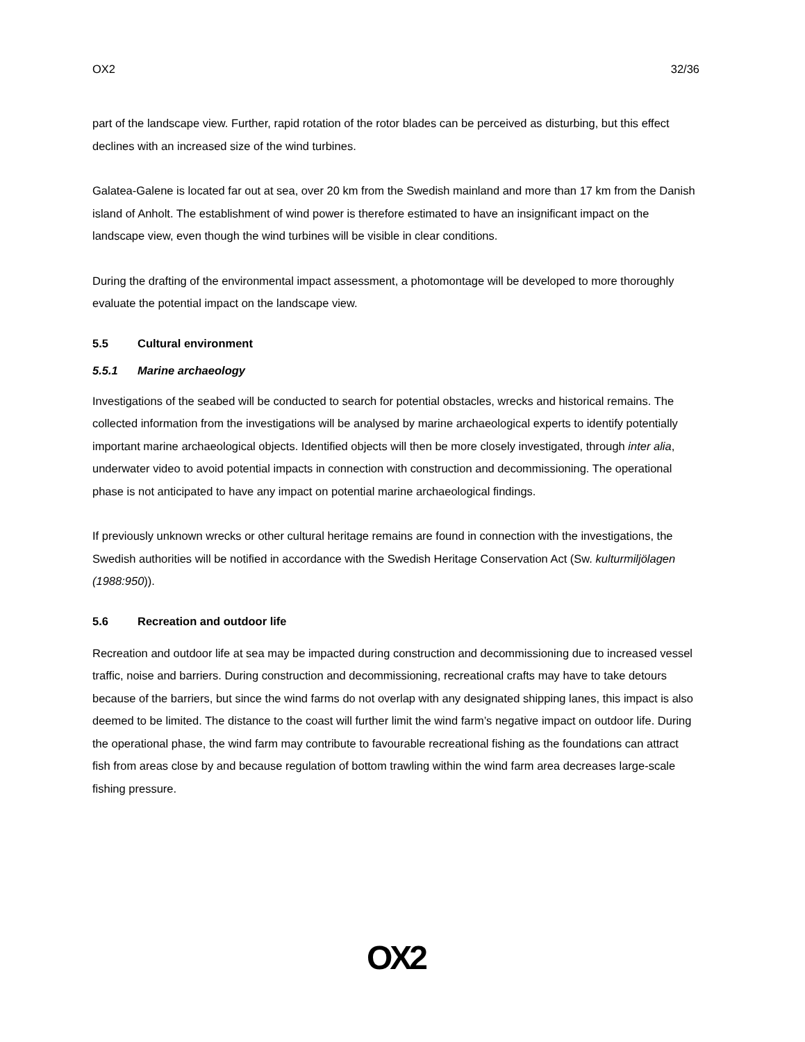OX2 32/36
part of the landscape view. Further, rapid rotation of the rotor blades can be perceived as disturbing, but this effect declines with an increased size of the wind turbines.
Galatea-Galene is located far out at sea, over 20 km from the Swedish mainland and more than 17 km from the Danish island of Anholt. The establishment of wind power is therefore estimated to have an insignificant impact on the landscape view, even though the wind turbines will be visible in clear conditions.
During the drafting of the environmental impact assessment, a photomontage will be developed to more thoroughly evaluate the potential impact on the landscape view.
5.5 Cultural environment
5.5.1 Marine archaeology
Investigations of the seabed will be conducted to search for potential obstacles, wrecks and historical remains. The collected information from the investigations will be analysed by marine archaeological experts to identify potentially important marine archaeological objects. Identified objects will then be more closely investigated, through inter alia, underwater video to avoid potential impacts in connection with construction and decommissioning. The operational phase is not anticipated to have any impact on potential marine archaeological findings.
If previously unknown wrecks or other cultural heritage remains are found in connection with the investigations, the Swedish authorities will be notified in accordance with the Swedish Heritage Conservation Act (Sw. kulturmiljölagen (1988:950)).
5.6 Recreation and outdoor life
Recreation and outdoor life at sea may be impacted during construction and decommissioning due to increased vessel traffic, noise and barriers. During construction and decommissioning, recreational crafts may have to take detours because of the barriers, but since the wind farms do not overlap with any designated shipping lanes, this impact is also deemed to be limited. The distance to the coast will further limit the wind farm’s negative impact on outdoor life. During the operational phase, the wind farm may contribute to favourable recreational fishing as the foundations can attract fish from areas close by and because regulation of bottom trawling within the wind farm area decreases large-scale fishing pressure.
OX2